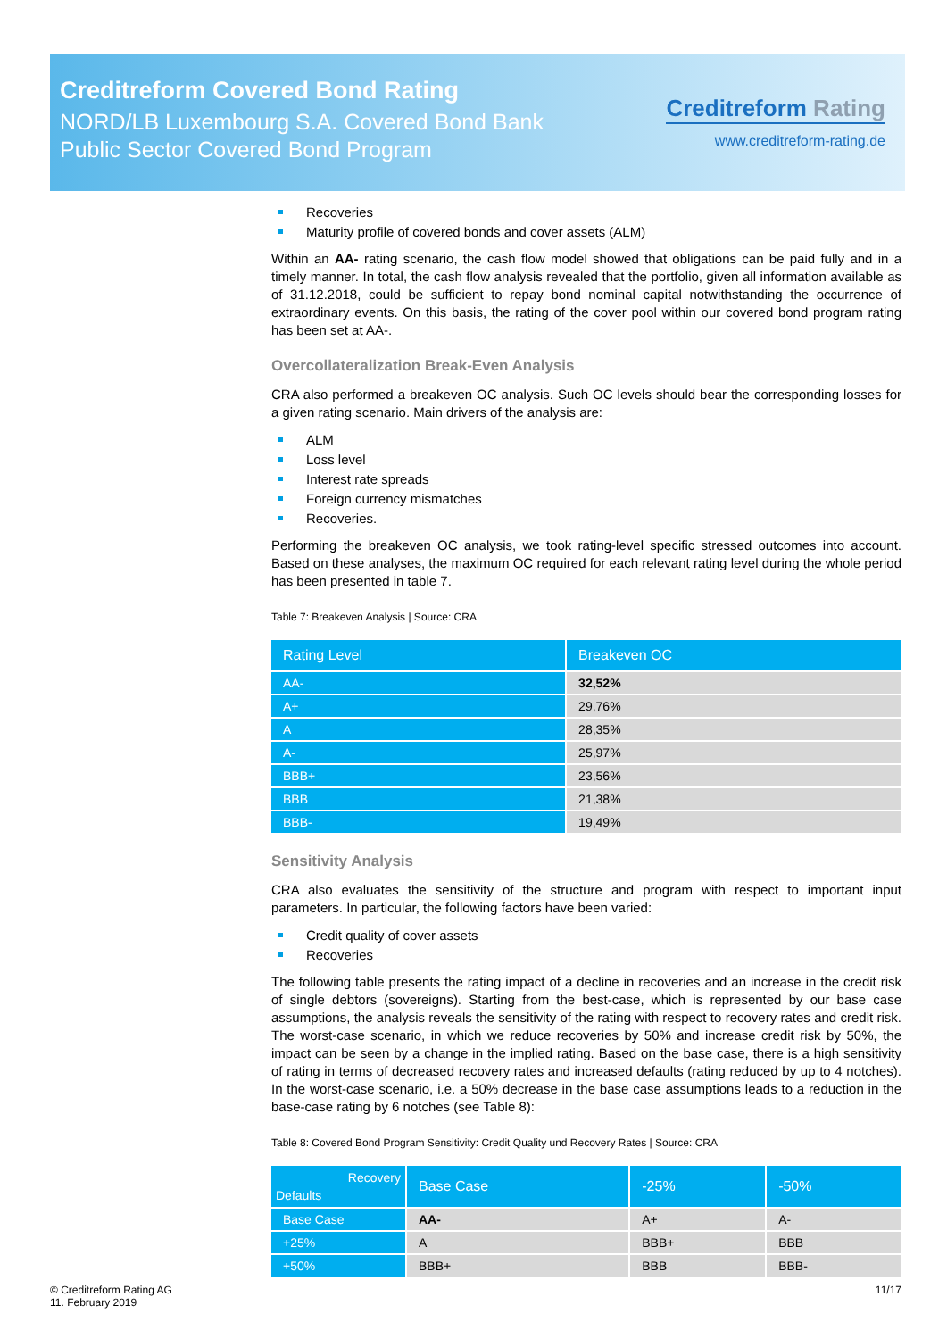Creditreform Covered Bond Rating
NORD/LB Luxembourg S.A. Covered Bond Bank
Public Sector Covered Bond Program
Creditreform Rating
www.creditreform-rating.de
Recoveries
Maturity profile of covered bonds and cover assets (ALM)
Within an AA- rating scenario, the cash flow model showed that obligations can be paid fully and in a timely manner. In total, the cash flow analysis revealed that the portfolio, given all information available as of 31.12.2018, could be sufficient to repay bond nominal capital notwithstanding the occurrence of extraordinary events. On this basis, the rating of the cover pool within our covered bond program rating has been set at AA-.
Overcollateralization Break-Even Analysis
CRA also performed a breakeven OC analysis. Such OC levels should bear the corresponding losses for a given rating scenario. Main drivers of the analysis are:
ALM
Loss level
Interest rate spreads
Foreign currency mismatches
Recoveries.
Performing the breakeven OC analysis, we took rating-level specific stressed outcomes into account. Based on these analyses, the maximum OC required for each relevant rating level during the whole period has been presented in table 7.
Table 7: Breakeven Analysis | Source: CRA
| Rating Level | Breakeven OC |
| --- | --- |
| AA- | 32,52% |
| A+ | 29,76% |
| A | 28,35% |
| A- | 25,97% |
| BBB+ | 23,56% |
| BBB | 21,38% |
| BBB- | 19,49% |
Sensitivity Analysis
CRA also evaluates the sensitivity of the structure and program with respect to important input parameters. In particular, the following factors have been varied:
Credit quality of cover assets
Recoveries
The following table presents the rating impact of a decline in recoveries and an increase in the credit risk of single debtors (sovereigns). Starting from the best-case, which is represented by our base case assumptions, the analysis reveals the sensitivity of the rating with respect to recovery rates and credit risk. The worst-case scenario, in which we reduce recoveries by 50% and increase credit risk by 50%, the impact can be seen by a change in the implied rating. Based on the base case, there is a high sensitivity of rating in terms of decreased recovery rates and increased defaults (rating reduced by up to 4 notches). In the worst-case scenario, i.e. a 50% decrease in the base case assumptions leads to a reduction in the base-case rating by 6 notches (see Table 8):
Table 8: Covered Bond Program Sensitivity: Credit Quality und Recovery Rates | Source: CRA
| Recovery Defaults | Base Case | -25% | -50% |
| --- | --- | --- | --- |
| Base Case | AA- | A+ | A- |
| +25% | A | BBB+ | BBB |
| +50% | BBB+ | BBB | BBB- |
© Creditreform Rating AG
11. February 2019
11/17